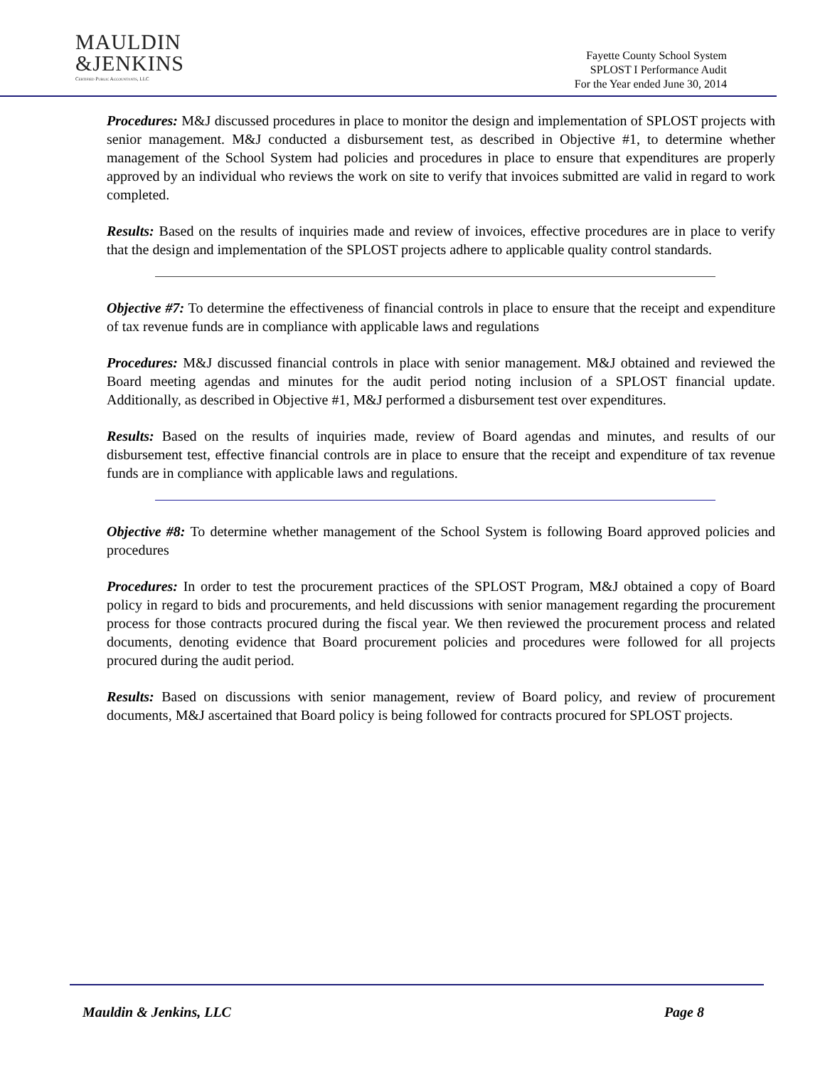MAULDIN
&JENKINS
Certified Public Accountants, LLC
Fayette County School System
SPLOST I Performance Audit
For the Year ended June 30, 2014
Procedures: M&J discussed procedures in place to monitor the design and implementation of SPLOST projects with senior management. M&J conducted a disbursement test, as described in Objective #1, to determine whether management of the School System had policies and procedures in place to ensure that expenditures are properly approved by an individual who reviews the work on site to verify that invoices submitted are valid in regard to work completed.
Results: Based on the results of inquiries made and review of invoices, effective procedures are in place to verify that the design and implementation of the SPLOST projects adhere to applicable quality control standards.
Objective #7: To determine the effectiveness of financial controls in place to ensure that the receipt and expenditure of tax revenue funds are in compliance with applicable laws and regulations
Procedures: M&J discussed financial controls in place with senior management. M&J obtained and reviewed the Board meeting agendas and minutes for the audit period noting inclusion of a SPLOST financial update. Additionally, as described in Objective #1, M&J performed a disbursement test over expenditures.
Results: Based on the results of inquiries made, review of Board agendas and minutes, and results of our disbursement test, effective financial controls are in place to ensure that the receipt and expenditure of tax revenue funds are in compliance with applicable laws and regulations.
Objective #8: To determine whether management of the School System is following Board approved policies and procedures
Procedures: In order to test the procurement practices of the SPLOST Program, M&J obtained a copy of Board policy in regard to bids and procurements, and held discussions with senior management regarding the procurement process for those contracts procured during the fiscal year. We then reviewed the procurement process and related documents, denoting evidence that Board procurement policies and procedures were followed for all projects procured during the audit period.
Results: Based on discussions with senior management, review of Board policy, and review of procurement documents, M&J ascertained that Board policy is being followed for contracts procured for SPLOST projects.
Mauldin & Jenkins, LLC Page 8